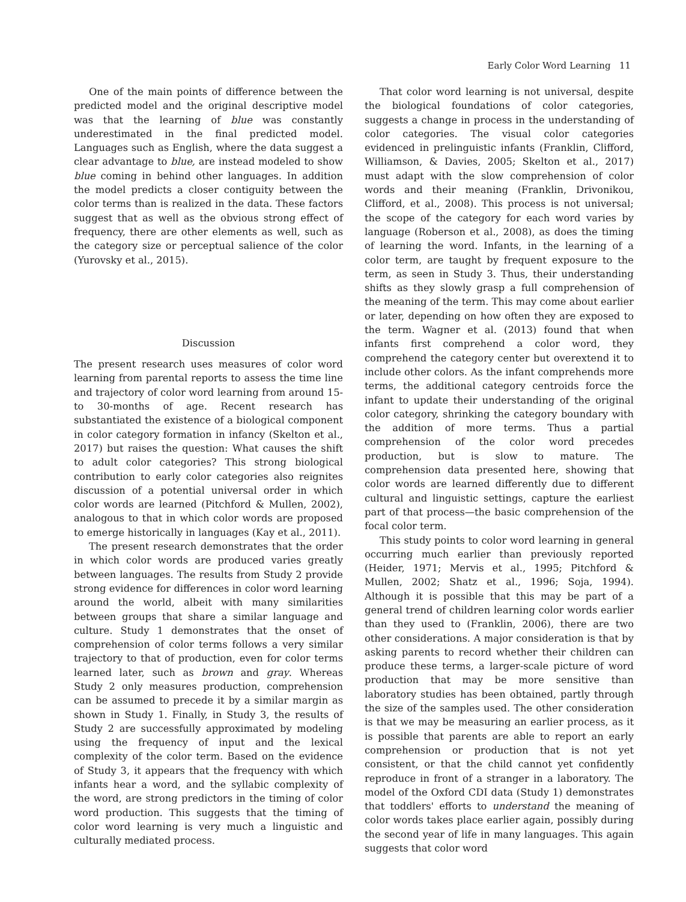Early Color Word Learning 11
One of the main points of difference between the predicted model and the original descriptive model was that the learning of blue was constantly underestimated in the final predicted model. Languages such as English, where the data suggest a clear advantage to blue, are instead modeled to show blue coming in behind other languages. In addition the model predicts a closer contiguity between the color terms than is realized in the data. These factors suggest that as well as the obvious strong effect of frequency, there are other elements as well, such as the category size or perceptual salience of the color (Yurovsky et al., 2015).
Discussion
The present research uses measures of color word learning from parental reports to assess the time line and trajectory of color word learning from around 15- to 30-months of age. Recent research has substantiated the existence of a biological component in color category formation in infancy (Skelton et al., 2017) but raises the question: What causes the shift to adult color categories? This strong biological contribution to early color categories also reignites discussion of a potential universal order in which color words are learned (Pitchford & Mullen, 2002), analogous to that in which color words are proposed to emerge historically in languages (Kay et al., 2011).
The present research demonstrates that the order in which color words are produced varies greatly between languages. The results from Study 2 provide strong evidence for differences in color word learning around the world, albeit with many similarities between groups that share a similar language and culture. Study 1 demonstrates that the onset of comprehension of color terms follows a very similar trajectory to that of production, even for color terms learned later, such as brown and gray. Whereas Study 2 only measures production, comprehension can be assumed to precede it by a similar margin as shown in Study 1. Finally, in Study 3, the results of Study 2 are successfully approximated by modeling using the frequency of input and the lexical complexity of the color term. Based on the evidence of Study 3, it appears that the frequency with which infants hear a word, and the syllabic complexity of the word, are strong predictors in the timing of color word production. This suggests that the timing of color word learning is very much a linguistic and culturally mediated process.
That color word learning is not universal, despite the biological foundations of color categories, suggests a change in process in the understanding of color categories. The visual color categories evidenced in prelinguistic infants (Franklin, Clifford, Williamson, & Davies, 2005; Skelton et al., 2017) must adapt with the slow comprehension of color words and their meaning (Franklin, Drivonikou, Clifford, et al., 2008). This process is not universal; the scope of the category for each word varies by language (Roberson et al., 2008), as does the timing of learning the word. Infants, in the learning of a color term, are taught by frequent exposure to the term, as seen in Study 3. Thus, their understanding shifts as they slowly grasp a full comprehension of the meaning of the term. This may come about earlier or later, depending on how often they are exposed to the term. Wagner et al. (2013) found that when infants first comprehend a color word, they comprehend the category center but overextend it to include other colors. As the infant comprehends more terms, the additional category centroids force the infant to update their understanding of the original color category, shrinking the category boundary with the addition of more terms. Thus a partial comprehension of the color word precedes production, but is slow to mature. The comprehension data presented here, showing that color words are learned differently due to different cultural and linguistic settings, capture the earliest part of that process—the basic comprehension of the focal color term.
This study points to color word learning in general occurring much earlier than previously reported (Heider, 1971; Mervis et al., 1995; Pitchford & Mullen, 2002; Shatz et al., 1996; Soja, 1994). Although it is possible that this may be part of a general trend of children learning color words earlier than they used to (Franklin, 2006), there are two other considerations. A major consideration is that by asking parents to record whether their children can produce these terms, a larger-scale picture of word production that may be more sensitive than laboratory studies has been obtained, partly through the size of the samples used. The other consideration is that we may be measuring an earlier process, as it is possible that parents are able to report an early comprehension or production that is not yet consistent, or that the child cannot yet confidently reproduce in front of a stranger in a laboratory. The model of the Oxford CDI data (Study 1) demonstrates that toddlers' efforts to understand the meaning of color words takes place earlier again, possibly during the second year of life in many languages. This again suggests that color word